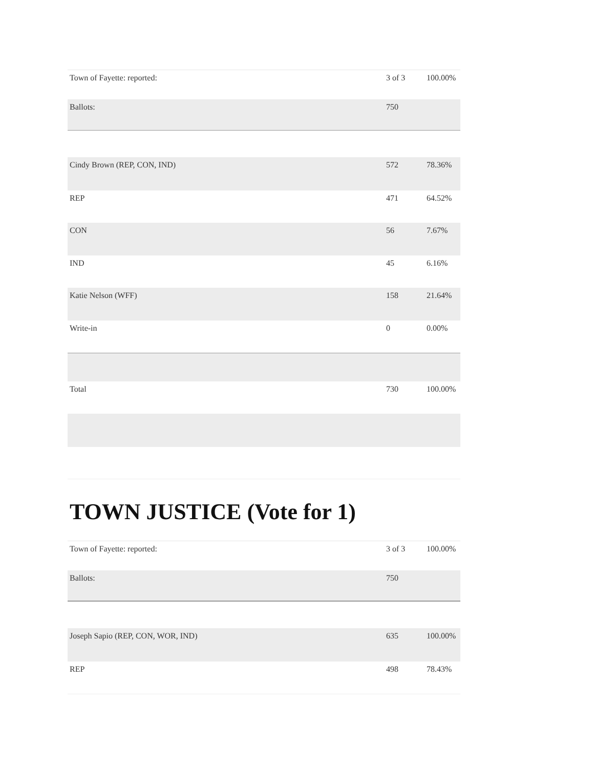| Town of Fayette: reported: | 3 of 3 | 100.00% |
| Ballots: | 750 | |
| Cindy Brown (REP, CON, IND) | 572 | 78.36% |
| REP | 471 | 64.52% |
| CON | 56 | 7.67% |
| IND | 45 | 6.16% |
| Katie Nelson (WFF) | 158 | 21.64% |
| Write-in | 0 | 0.00% |
| Total | 730 | 100.00% |
TOWN JUSTICE (Vote for 1)
| Town of Fayette: reported: | 3 of 3 | 100.00% |
| Ballots: | 750 | |
| Joseph Sapio (REP, CON, WOR, IND) | 635 | 100.00% |
| REP | 498 | 78.43% |